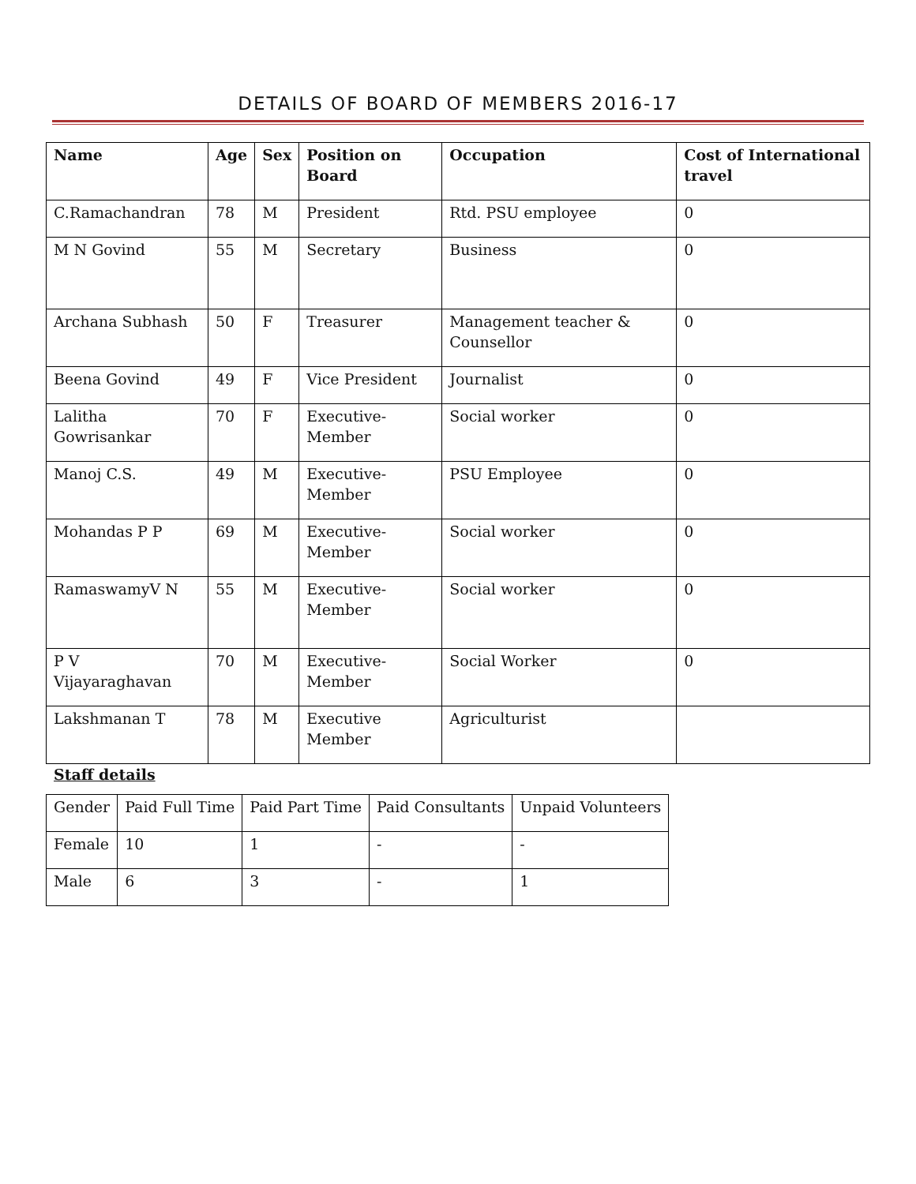DETAILS OF BOARD OF MEMBERS 2016-17
| Name | Age | Sex | Position on Board | Occupation | Cost of International travel |
| --- | --- | --- | --- | --- | --- |
| C.Ramachandran | 78 | M | President | Rtd. PSU employee | 0 |
| M N Govind | 55 | M | Secretary | Business | 0 |
| Archana Subhash | 50 | F | Treasurer | Management teacher & Counsellor | 0 |
| Beena Govind | 49 | F | Vice President | Journalist | 0 |
| Lalitha Gowrisankar | 70 | F | Executive-Member | Social worker | 0 |
| Manoj C.S. | 49 | M | Executive-Member | PSU Employee | 0 |
| Mohandas P P | 69 | M | Executive-Member | Social worker | 0 |
| RamaswamyV N | 55 | M | Executive-Member | Social worker | 0 |
| P V Vijayaraghavan | 70 | M | Executive-Member | Social Worker | 0 |
| Lakshmanan T | 78 | M | Executive Member | Agriculturist | |
Staff details
| Gender | Paid Full Time | Paid Part Time | Paid Consultants | Unpaid Volunteers |
| Female | 10 | 1 | - | - |
| Male | 6 | 3 | - | 1 |